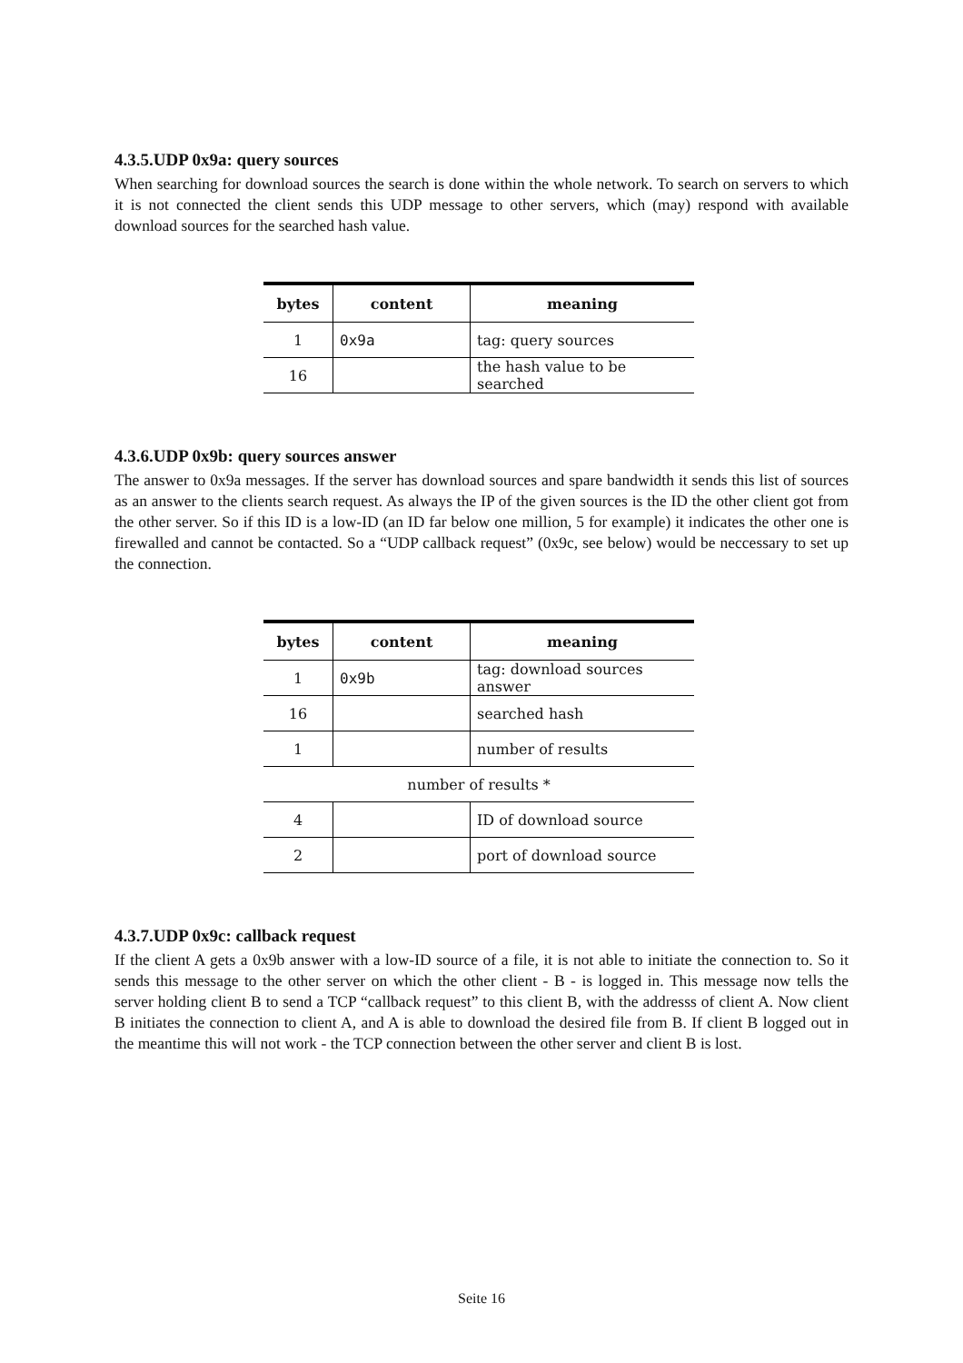4.3.5.UDP 0x9a: query sources
When searching for download sources the search is done within the whole network. To search on servers to which it is not connected the client sends this UDP message to other servers, which (may) respond with available download sources for the searched hash value.
| bytes | content | meaning |
| --- | --- | --- |
| 1 | 0x9a | tag: query sources |
| 16 | | the hash value to be searched |
4.3.6.UDP 0x9b: query sources answer
The answer to 0x9a messages. If the server has download sources and spare bandwidth it sends this list of sources as an answer to the clients search request. As always the IP of the given sources is the ID the other client got from the other server. So if this ID is a low-ID (an ID far below one million, 5 for example) it indicates the other one is firewalled and cannot be contacted. So a “UDP callback request” (0x9c, see below) would be neccessary to set up the connection.
| bytes | content | meaning |
| --- | --- | --- |
| 1 | 0x9b | tag: download sources answer |
| 16 | | searched hash |
| 1 | | number of results |
| number of results * | | |
| 4 | | ID of download source |
| 2 | | port of download source |
4.3.7.UDP 0x9c: callback request
If the client A gets a 0x9b answer with a low-ID source of a file, it is not able to initiate the connection to. So it sends this message to the other server on which the other client - B - is logged in. This message now tells the server holding client B to send a TCP “callback request” to this client B, with the addresss of client A. Now client B initiates the connection to client A, and A is able to download the desired file from B. If client B logged out in the meantime this will not work - the TCP connection between the other server and client B is lost.
Seite 16